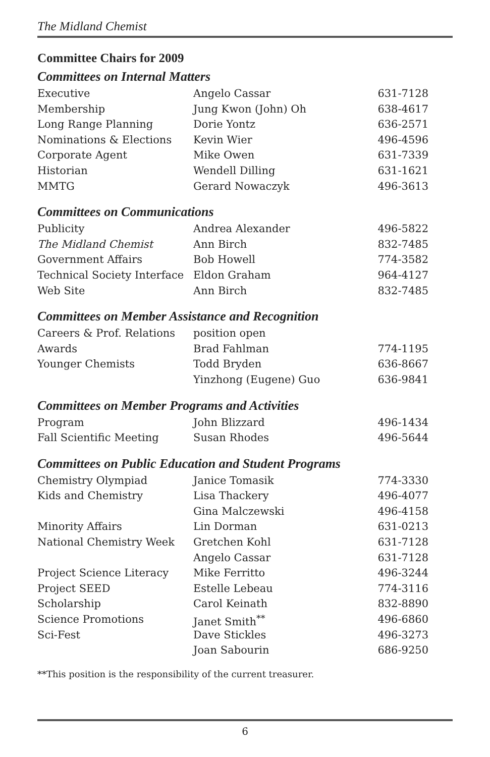The Midland Chemist
Committee Chairs for 2009
Committees on Internal Matters
| Executive | Angelo Cassar | 631-7128 |
| Membership | Jung Kwon (John) Oh | 638-4617 |
| Long Range Planning | Dorie Yontz | 636-2571 |
| Nominations & Elections | Kevin Wier | 496-4596 |
| Corporate Agent | Mike Owen | 631-7339 |
| Historian | Wendell Dilling | 631-1621 |
| MMTG | Gerard Nowaczyk | 496-3613 |
Committees on Communications
| Publicity | Andrea Alexander | 496-5822 |
| The Midland Chemist | Ann Birch | 832-7485 |
| Government Affairs | Bob Howell | 774-3582 |
| Technical Society Interface | Eldon Graham | 964-4127 |
| Web Site | Ann Birch | 832-7485 |
Committees on Member Assistance and Recognition
| Careers & Prof. Relations | position open | |
| Awards | Brad Fahlman | 774-1195 |
| Younger Chemists | Todd Bryden | 636-8667 |
| | Yinzhong (Eugene) Guo | 636-9841 |
Committees on Member Programs and Activities
| Program | John Blizzard | 496-1434 |
| Fall Scientific Meeting | Susan Rhodes | 496-5644 |
Committees on Public Education and Student Programs
| Chemistry Olympiad | Janice Tomasik | 774-3330 |
| Kids and Chemistry | Lisa Thackery | 496-4077 |
| | Gina Malczewski | 496-4158 |
| Minority Affairs | Lin Dorman | 631-0213 |
| National Chemistry Week | Gretchen Kohl | 631-7128 |
| | Angelo Cassar | 631-7128 |
| Project Science Literacy | Mike Ferritto | 496-3244 |
| Project SEED | Estelle Lebeau | 774-3116 |
| Scholarship | Carol Keinath | 832-8890 |
| Science Promotions | Janet Smith<sup>**</sup> | 496-6860 |
| Sci-Fest | Dave Stickles | 496-3273 |
| | Joan Sabourin | 686-9250 |
**This position is the responsibility of the current treasurer.
6